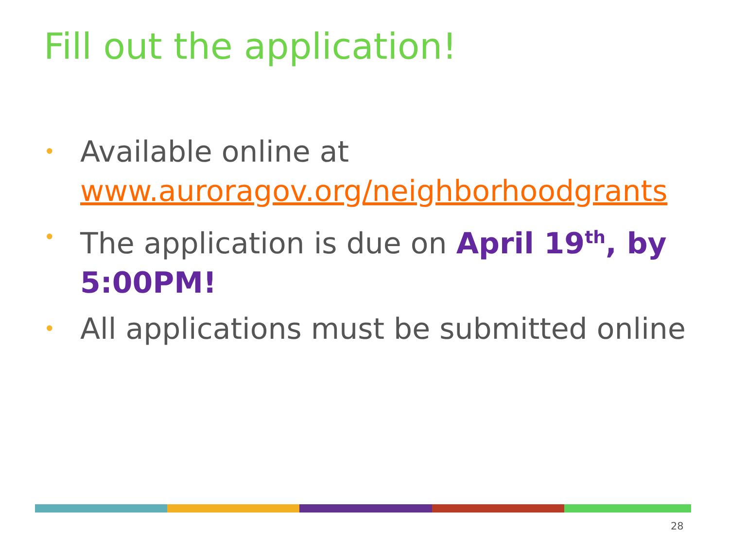Fill out the application!
• Available online at www.auroragov.org/neighborhoodgrants
• The application is due on April 19<sup>th</sup>, by 5:00PM!
• All applications must be submitted online
28